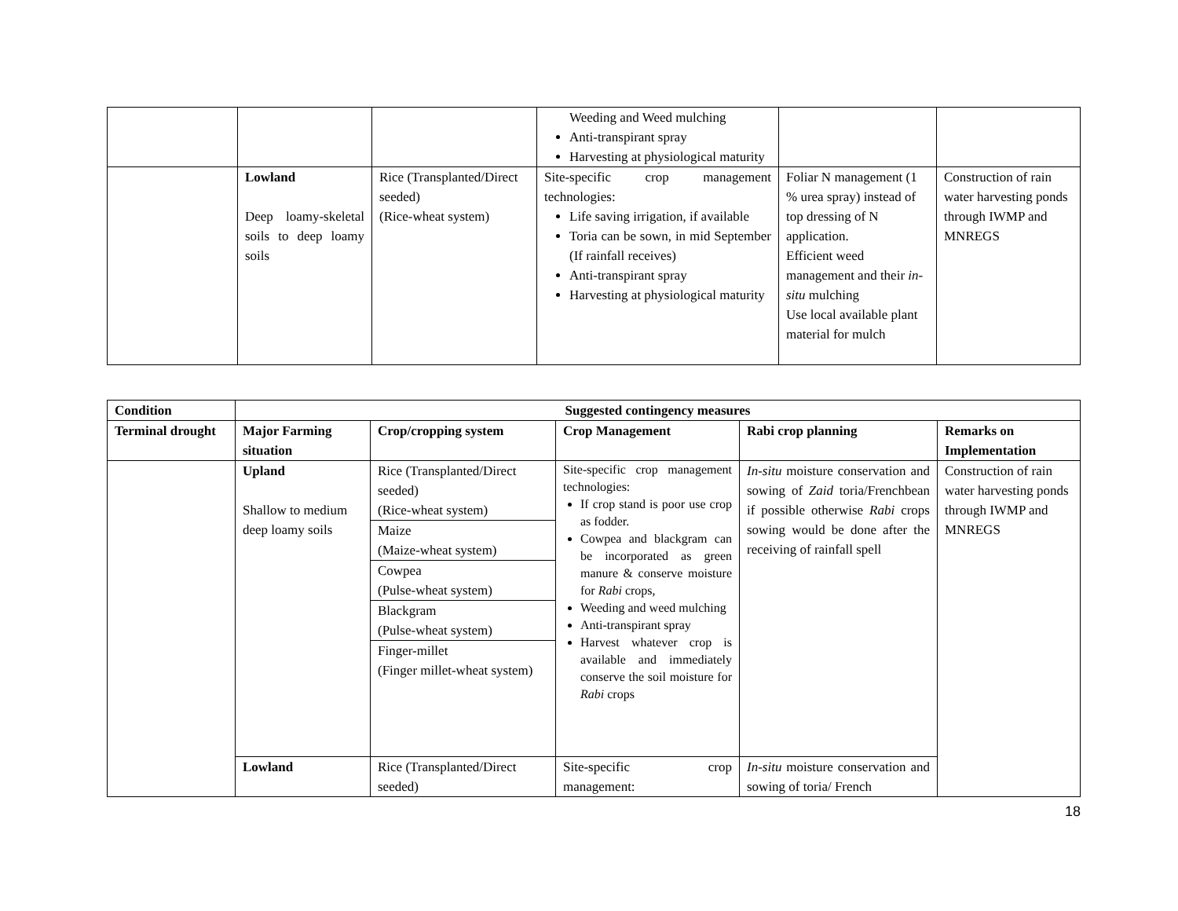| | | | Weeding and Weed mulching Anti-transpirant spray Harvesting at physiological maturity | | |
| | Lowland Deep loamy-skeletal soils to deep loamy soils | Rice (Transplanted/Direct seeded) (Rice-wheat system) | Site-specific crop management technologies: Life saving irrigation, if available Toria can be sown, in mid September (If rainfall receives) Anti-transpirant spray Harvesting at physiological maturity | Foliar N management (1 % urea spray) instead of top dressing of N application. Efficient weed management and their in-situ mulching Use local available plant material for mulch | Construction of rain water harvesting ponds through IWMP and MNREGS |
| Condition | Suggested contingency measures | | | | |
| --- | --- | --- | --- | --- | --- |
| Terminal drought | Major Farming situation | Crop/cropping system | Crop Management | Rabi crop planning | Remarks on Implementation |
| | Upland Shallow to medium deep loamy soils | Rice (Transplanted/Direct seeded) (Rice-wheat system) | Site-specific crop management technologies: If crop stand is poor use crop as fodder. Cowpea and blackgram can be incorporated as green manure & conserve moisture for Rabi crops, Weeding and weed mulching Anti-transpirant spray Harvest whatever crop is available and immediately conserve the soil moisture for Rabi crops | In-situ moisture conservation and sowing of Zaid toria/Frenchbean if possible otherwise Rabi crops sowing would be done after the receiving of rainfall spell | Construction of rain water harvesting ponds through IWMP and MNREGS |
| | | Maize (Maize-wheat system) | | | |
| | | Cowpea (Pulse-wheat system) | | | |
| | | Blackgram (Pulse-wheat system) | | | |
| | | Finger-millet (Finger millet-wheat system) | | | |
| | Lowland | Rice (Transplanted/Direct seeded) | Site-specific crop management: | In-situ moisture conservation and sowing of toria/ French | |
18